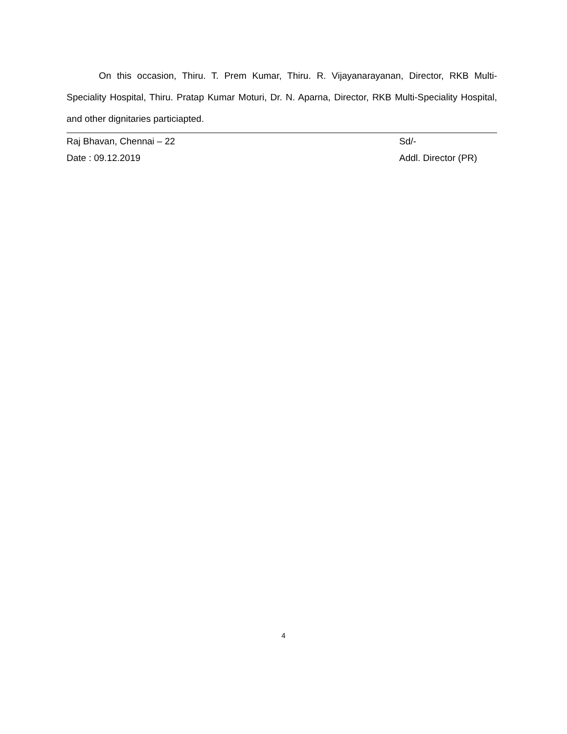On this occasion, Thiru. T. Prem Kumar, Thiru. R. Vijayanarayanan, Director, RKB Multi-Speciality Hospital, Thiru. Pratap Kumar Moturi, Dr. N. Aparna, Director, RKB Multi-Speciality Hospital, and other dignitaries particiapted.
Raj Bhavan, Chennai – 22 Sd/-
Date : 09.12.2019 Addl. Director (PR)
4